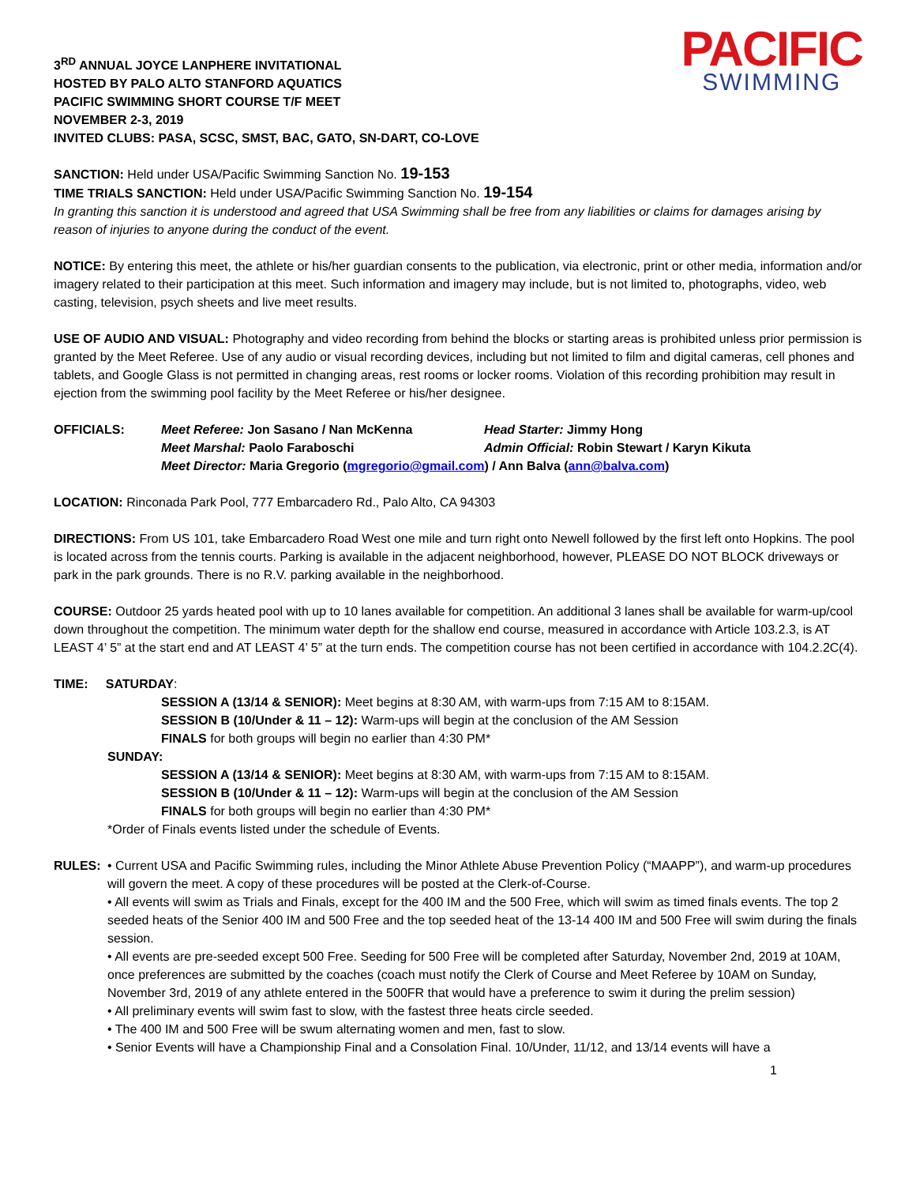3<sup>RD</sup> ANNUAL JOYCE LANPHERE INVITATIONAL
HOSTED BY PALO ALTO STANFORD AQUATICS
PACIFIC SWIMMING SHORT COURSE T/F MEET
NOVEMBER 2-3, 2019
INVITED CLUBS: PASA, SCSC, SMST, BAC, GATO, SN-DART, CO-LOVE
PACIFIC
SWIMMING
SANCTION: Held under USA/Pacific Swimming Sanction No. 19-153
TIME TRIALS SANCTION: Held under USA/Pacific Swimming Sanction No. 19-154
In granting this sanction it is understood and agreed that USA Swimming shall be free from any liabilities or claims for damages arising by reason of injuries to anyone during the conduct of the event.
NOTICE: By entering this meet, the athlete or his/her guardian consents to the publication, via electronic, print or other media, information and/or imagery related to their participation at this meet. Such information and imagery may include, but is not limited to, photographs, video, web casting, television, psych sheets and live meet results.
USE OF AUDIO AND VISUAL: Photography and video recording from behind the blocks or starting areas is prohibited unless prior permission is granted by the Meet Referee. Use of any audio or visual recording devices, including but not limited to film and digital cameras, cell phones and tablets, and Google Glass is not permitted in changing areas, rest rooms or locker rooms. Violation of this recording prohibition may result in ejection from the swimming pool facility by the Meet Referee or his/her designee.
| OFFICIALS: | Meet Referee: Jon Sasano / Nan McKenna | Head Starter: Jimmy Hong |
| | Meet Marshal: Paolo Faraboschi | Admin Official: Robin Stewart / Karyn Kikuta |
| | Meet Director: Maria Gregorio ( mgregorio@gmail.com ) / Ann Balva ( ann@balva.com ) | |
LOCATION: Rinconada Park Pool, 777 Embarcadero Rd., Palo Alto, CA 94303
DIRECTIONS: From US 101, take Embarcadero Road West one mile and turn right onto Newell followed by the first left onto Hopkins. The pool is located across from the tennis courts. Parking is available in the adjacent neighborhood, however, PLEASE DO NOT BLOCK driveways or park in the park grounds. There is no R.V. parking available in the neighborhood.
COURSE: Outdoor 25 yards heated pool with up to 10 lanes available for competition. An additional 3 lanes shall be available for warm-up/cool down throughout the competition. The minimum water depth for the shallow end course, measured in accordance with Article 103.2.3, is AT LEAST 4’ 5” at the start end and AT LEAST 4’ 5” at the turn ends. The competition course has not been certified in accordance with 104.2.2C(4).
TIME: SATURDAY:
SESSION A (13/14 & SENIOR): Meet begins at 8:30 AM, with warm-ups from 7:15 AM to 8:15AM.
SESSION B (10/Under & 11 – 12): Warm-ups will begin at the conclusion of the AM Session
FINALS for both groups will begin no earlier than 4:30 PM*
SUNDAY:
SESSION A (13/14 & SENIOR): Meet begins at 8:30 AM, with warm-ups from 7:15 AM to 8:15AM.
SESSION B (10/Under & 11 – 12): Warm-ups will begin at the conclusion of the AM Session
FINALS for both groups will begin no earlier than 4:30 PM*
*Order of Finals events listed under the schedule of Events.
RULES: • Current USA and Pacific Swimming rules, including the Minor Athlete Abuse Prevention Policy (“MAAPP”), and warm-up procedures will govern the meet. A copy of these procedures will be posted at the Clerk-of-Course.
• All events will swim as Trials and Finals, except for the 400 IM and the 500 Free, which will swim as timed finals events. The top 2 seeded heats of the Senior 400 IM and 500 Free and the top seeded heat of the 13-14 400 IM and 500 Free will swim during the finals session.
• All events are pre-seeded except 500 Free. Seeding for 500 Free will be completed after Saturday, November 2nd, 2019 at 10AM, once preferences are submitted by the coaches (coach must notify the Clerk of Course and Meet Referee by 10AM on Sunday, November 3rd, 2019 of any athlete entered in the 500FR that would have a preference to swim it during the prelim session)
• All preliminary events will swim fast to slow, with the fastest three heats circle seeded.
• The 400 IM and 500 Free will be swum alternating women and men, fast to slow.
• Senior Events will have a Championship Final and a Consolation Final. 10/Under, 11/12, and 13/14 events will have a
1